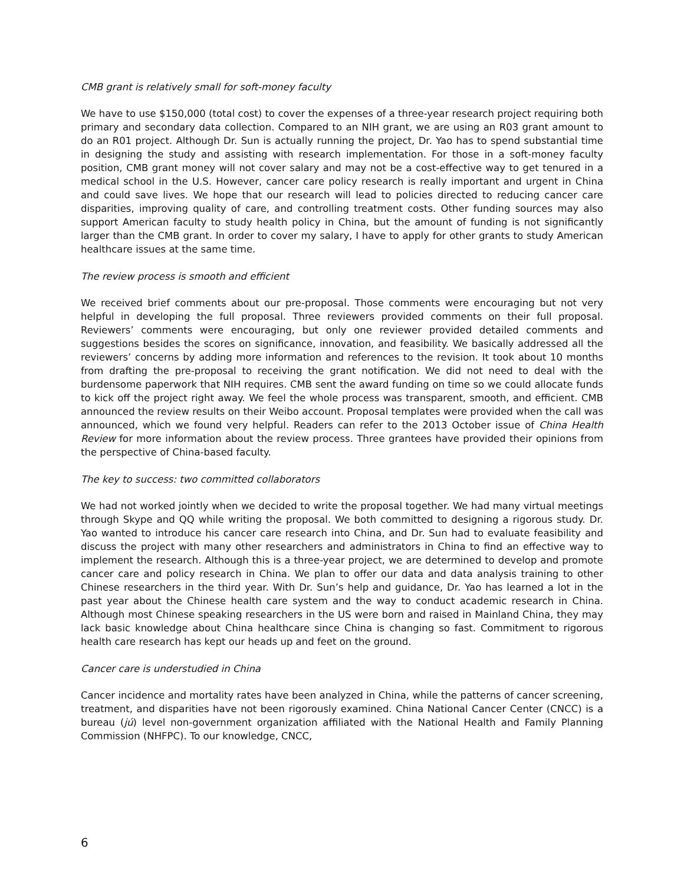CMB grant is relatively small for soft-money faculty
We have to use $150,000 (total cost) to cover the expenses of a three-year research project requiring both primary and secondary data collection. Compared to an NIH grant, we are using an R03 grant amount to do an R01 project. Although Dr. Sun is actually running the project, Dr. Yao has to spend substantial time in designing the study and assisting with research implementation. For those in a soft-money faculty position, CMB grant money will not cover salary and may not be a cost-effective way to get tenured in a medical school in the U.S. However, cancer care policy research is really important and urgent in China and could save lives. We hope that our research will lead to policies directed to reducing cancer care disparities, improving quality of care, and controlling treatment costs. Other funding sources may also support American faculty to study health policy in China, but the amount of funding is not significantly larger than the CMB grant. In order to cover my salary, I have to apply for other grants to study American healthcare issues at the same time.
The review process is smooth and efficient
We received brief comments about our pre-proposal. Those comments were encouraging but not very helpful in developing the full proposal. Three reviewers provided comments on their full proposal. Reviewers’ comments were encouraging, but only one reviewer provided detailed comments and suggestions besides the scores on significance, innovation, and feasibility. We basically addressed all the reviewers’ concerns by adding more information and references to the revision. It took about 10 months from drafting the pre-proposal to receiving the grant notification. We did not need to deal with the burdensome paperwork that NIH requires. CMB sent the award funding on time so we could allocate funds to kick off the project right away. We feel the whole process was transparent, smooth, and efficient. CMB announced the review results on their Weibo account. Proposal templates were provided when the call was announced, which we found very helpful. Readers can refer to the 2013 October issue of China Health Review for more information about the review process. Three grantees have provided their opinions from the perspective of China-based faculty.
The key to success: two committed collaborators
We had not worked jointly when we decided to write the proposal together. We had many virtual meetings through Skype and QQ while writing the proposal. We both committed to designing a rigorous study. Dr. Yao wanted to introduce his cancer care research into China, and Dr. Sun had to evaluate feasibility and discuss the project with many other researchers and administrators in China to find an effective way to implement the research. Although this is a three-year project, we are determined to develop and promote cancer care and policy research in China. We plan to offer our data and data analysis training to other Chinese researchers in the third year. With Dr. Sun’s help and guidance, Dr. Yao has learned a lot in the past year about the Chinese health care system and the way to conduct academic research in China. Although most Chinese speaking researchers in the US were born and raised in Mainland China, they may lack basic knowledge about China healthcare since China is changing so fast. Commitment to rigorous health care research has kept our heads up and feet on the ground.
Cancer care is understudied in China
Cancer incidence and mortality rates have been analyzed in China, while the patterns of cancer screening, treatment, and disparities have not been rigorously examined. China National Cancer Center (CNCC) is a bureau (jú) level non-government organization affiliated with the National Health and Family Planning Commission (NHFPC). To our knowledge, CNCC,
6